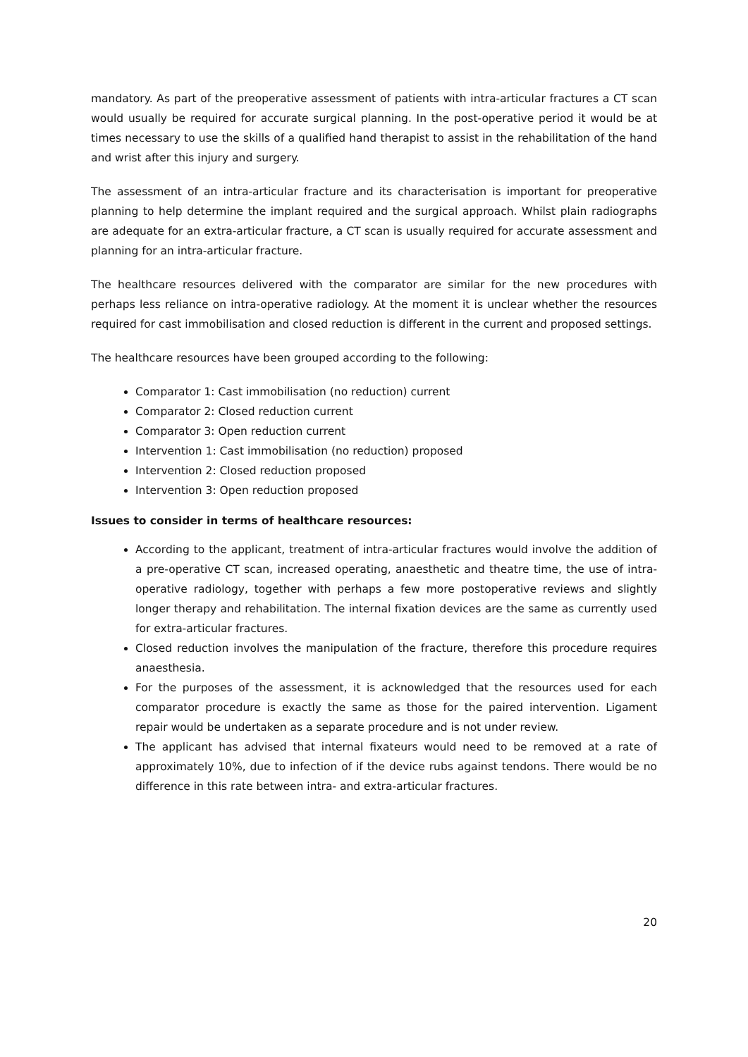mandatory. As part of the preoperative assessment of patients with intra-articular fractures a CT scan would usually be required for accurate surgical planning. In the post-operative period it would be at times necessary to use the skills of a qualified hand therapist to assist in the rehabilitation of the hand and wrist after this injury and surgery.
The assessment of an intra-articular fracture and its characterisation is important for preoperative planning to help determine the implant required and the surgical approach. Whilst plain radiographs are adequate for an extra-articular fracture, a CT scan is usually required for accurate assessment and planning for an intra-articular fracture.
The healthcare resources delivered with the comparator are similar for the new procedures with perhaps less reliance on intra-operative radiology. At the moment it is unclear whether the resources required for cast immobilisation and closed reduction is different in the current and proposed settings.
The healthcare resources have been grouped according to the following:
Comparator 1: Cast immobilisation (no reduction) current
Comparator 2: Closed reduction current
Comparator 3: Open reduction current
Intervention 1: Cast immobilisation (no reduction) proposed
Intervention 2: Closed reduction proposed
Intervention 3: Open reduction proposed
Issues to consider in terms of healthcare resources:
According to the applicant, treatment of intra-articular fractures would involve the addition of a pre-operative CT scan, increased operating, anaesthetic and theatre time, the use of intra-operative radiology, together with perhaps a few more postoperative reviews and slightly longer therapy and rehabilitation. The internal fixation devices are the same as currently used for extra-articular fractures.
Closed reduction involves the manipulation of the fracture, therefore this procedure requires anaesthesia.
For the purposes of the assessment, it is acknowledged that the resources used for each comparator procedure is exactly the same as those for the paired intervention. Ligament repair would be undertaken as a separate procedure and is not under review.
The applicant has advised that internal fixateurs would need to be removed at a rate of approximately 10%, due to infection of if the device rubs against tendons. There would be no difference in this rate between intra- and extra-articular fractures.
20